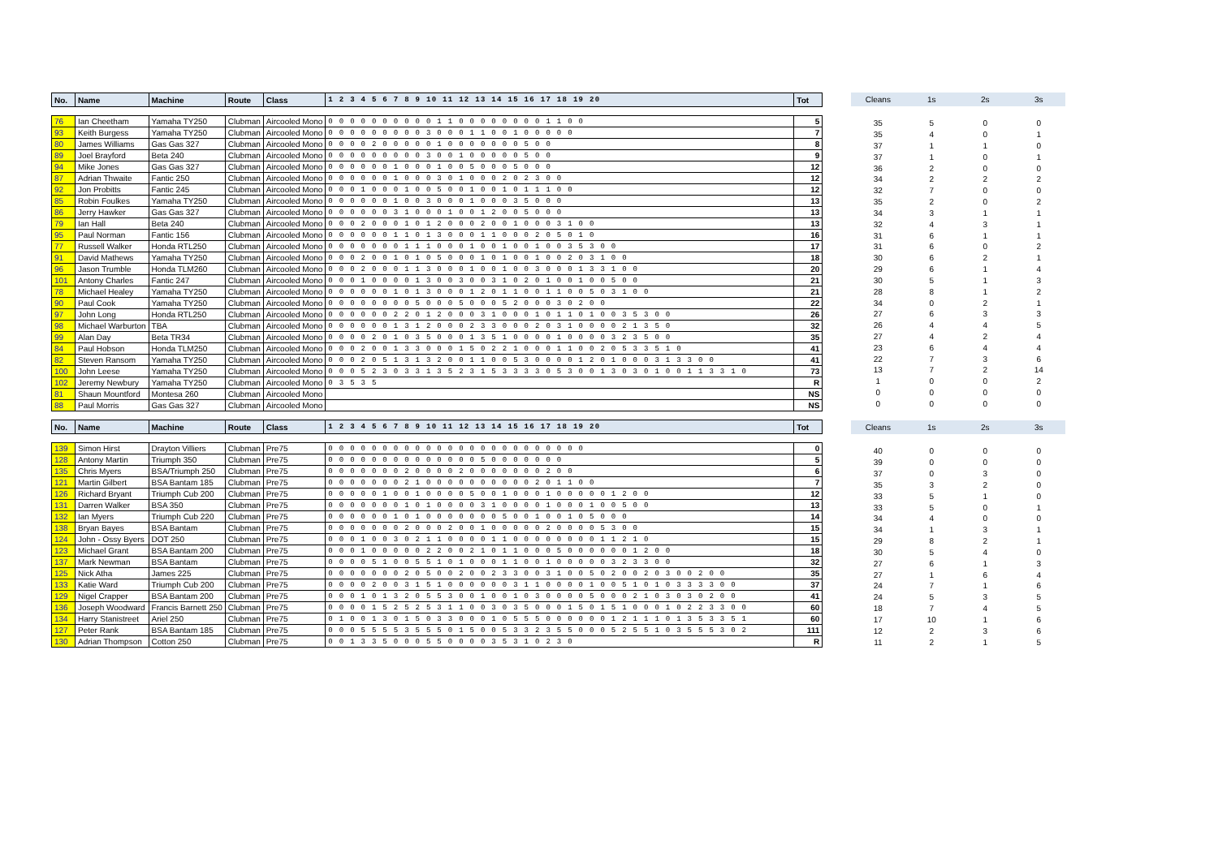| No. | Name | Machine | Route | Class | 1 2 3 4 5 6 7 8 9 10 11 12 13 14 15 16 17 18 19 20 | Tot |
| --- | --- | --- | --- | --- | --- | --- |
| 76 | Ian Cheetham | Yamaha TY250 | Clubman | Aircooled Mono | 0 0 0 0 0 0 0 0 0 0 1 1 0 0 0 0 0 0 0 0 1 1 0 0 | 5 |
| 93 | Keith Burgess | Yamaha TY250 | Clubman | Aircooled Mono | 0 0 0 0 0 0 0 0 0 3 0 0 0 1 1 0 0 1 0 0 0 0 0 | 7 |
| 80 | James Williams | Gas Gas 327 | Clubman | Aircooled Mono | 0 0 0 0 2 0 0 0 0 0 1 0 0 0 0 0 0 0 5 0 0 | 8 |
| 89 | Joel Brayford | Beta 240 | Clubman | Aircooled Mono | 0 0 0 0 0 0 0 0 0 3 0 0 1 0 0 0 0 0 5 0 0 | 9 |
| 94 | Mike Jones | Gas Gas 327 | Clubman | Aircooled Mono | 0 0 0 0 0 0 1 0 0 0 1 0 0 5 0 0 0 5 0 0 0 | 12 |
| 87 | Adrian Thwaite | Fantic 250 | Clubman | Aircooled Mono | 0 0 0 0 0 0 1 0 0 0 3 0 1 0 0 0 2 0 2 3 0 0 | 12 |
| 92 | Jon Probitts | Fantic 245 | Clubman | Aircooled Mono | 0 0 0 1 0 0 0 1 0 0 5 0 0 1 0 0 1 0 1 1 1 0 0 | 12 |
| 85 | Robin Foulkes | Yamaha TY250 | Clubman | Aircooled Mono | 0 0 0 0 0 0 1 0 0 3 0 0 0 1 0 0 0 3 5 0 0 0 | 13 |
| 86 | Jerry Hawker | Gas Gas 327 | Clubman | Aircooled Mono | 0 0 0 0 0 0 3 1 0 0 0 1 0 0 1 2 0 0 5 0 0 0 | 13 |
| 79 | Ian Hall | Beta 240 | Clubman | Aircooled Mono | 0 0 0 2 0 0 0 1 0 1 2 0 0 0 2 0 0 1 0 0 0 3 1 0 0 | 13 |
| 95 | Paul Norman | Fantic 156 | Clubman | Aircooled Mono | 0 0 0 0 0 0 1 1 0 1 3 0 0 0 1 1 0 0 0 2 0 5 0 1 0 | 16 |
| 77 | Russell Walker | Honda RTL250 | Clubman | Aircooled Mono | 0 0 0 0 0 0 0 1 1 1 0 0 0 1 0 0 1 0 0 1 0 0 3 5 3 0 0 | 17 |
| 91 | David Mathews | Yamaha TY250 | Clubman | Aircooled Mono | 0 0 0 2 0 0 1 0 1 0 5 0 0 0 1 0 1 0 0 1 0 0 2 0 3 1 0 0 | 18 |
| 96 | Jason Trumble | Honda TLM260 | Clubman | Aircooled Mono | 0 0 0 2 0 0 0 1 1 3 0 0 0 1 0 0 1 0 0 3 0 0 0 1 3 3 1 0 0 | 20 |
| 101 | Antony Charles | Fantic 247 | Clubman | Aircooled Mono | 0 0 0 1 0 0 0 0 1 3 0 0 3 0 0 3 1 0 2 0 1 0 0 1 0 0 5 0 0 | 21 |
| 78 | Michael Healey | Yamaha TY250 | Clubman | Aircooled Mono | 0 0 0 0 0 0 1 0 1 3 0 0 0 1 2 0 1 1 0 0 1 1 0 0 5 0 3 1 0 0 | 21 |
| 90 | Paul Cook | Yamaha TY250 | Clubman | Aircooled Mono | 0 0 0 0 0 0 0 0 5 0 0 0 5 0 0 0 5 2 0 0 0 3 0 2 0 0 | 22 |
| 97 | John Long | Honda RTL250 | Clubman | Aircooled Mono | 0 0 0 0 0 0 2 2 0 1 2 0 0 0 3 1 0 0 0 1 0 1 1 0 1 0 0 3 5 3 0 0 | 26 |
| 98 | Michael Warburton | TBA | Clubman | Aircooled Mono | 0 0 0 0 0 0 1 3 1 2 0 0 0 2 3 3 0 0 0 2 0 3 1 0 0 0 0 2 1 3 5 0 | 32 |
| 99 | Alan Day | Beta TR34 | Clubman | Aircooled Mono | 0 0 0 0 2 0 1 0 3 5 0 0 0 1 3 5 1 0 0 0 0 1 0 0 0 0 3 2 3 5 0 0 | 35 |
| 84 | Paul Hobson | Honda TLM250 | Clubman | Aircooled Mono | 0 0 0 2 0 0 1 3 3 0 0 0 1 5 0 2 2 1 0 0 0 1 1 0 0 2 0 5 3 3 5 1 0 | 41 |
| 82 | Steven Ransom | Yamaha TY250 | Clubman | Aircooled Mono | 0 0 0 2 0 5 1 3 1 3 2 0 0 1 1 0 0 5 3 0 0 0 0 1 2 0 1 0 0 0 3 1 3 3 0 0 | 41 |
| 100 | John Leese | Yamaha TY250 | Clubman | Aircooled Mono | 0 0 0 5 2 3 0 3 3 1 3 5 2 3 1 5 3 3 3 3 0 5 3 0 0 1 3 0 3 0 1 0 0 1 1 3 3 1 0 | 73 |
| 102 | Jeremy Newbury | Yamaha TY250 | Clubman | Aircooled Mono | 0 3 5 3 5 | R |
| 81 | Shaun Mountford | Montesa 260 | Clubman | Aircooled Mono | | NS |
| 88 | Paul Morris | Gas Gas 327 | Clubman | Aircooled Mono | | NS |
| No. | Name | Machine | Route | Class | 1 2 3 4 5 6 7 8 9 10 11 12 13 14 15 16 17 18 19 20 | Tot |
| 139 | Simon Hirst | Drayton Villiers | Clubman | Pre75 | 0 0 0 0 0 0 0 0 0 0 0 0 0 0 0 0 0 0 0 0 0 0 0 0 | 0 |
| 128 | Antony Martin | Triumph 350 | Clubman | Pre75 | 0 0 0 0 0 0 0 0 0 0 0 0 0 0 5 0 0 0 0 0 0 0 | 5 |
| 135 | Chris Myers | BSA/Triumph 250 | Clubman | Pre75 | 0 0 0 0 0 0 0 2 0 0 0 0 2 0 0 0 0 0 0 0 2 0 0 | 6 |
| 121 | Martin Gilbert | BSA Bantam 185 | Clubman | Pre75 | 0 0 0 0 0 0 0 2 1 0 0 0 0 0 0 0 0 0 0 2 0 1 1 0 0 | 7 |
| 126 | Richard Bryant | Triumph Cub 200 | Clubman | Pre75 | 0 0 0 0 0 1 0 0 1 0 0 0 0 5 0 0 1 0 0 0 1 0 0 0 0 0 1 2 0 0 | 12 |
| 131 | Darren Walker | BSA 350 | Clubman | Pre75 | 0 0 0 0 0 0 0 1 0 1 0 0 0 0 3 1 0 0 0 0 1 0 0 0 1 0 0 5 0 0 | 13 |
| 132 | Ian Myers | Triumph Cub 220 | Clubman | Pre75 | 0 0 0 0 0 0 1 0 1 0 0 0 0 0 0 0 5 0 0 1 0 0 1 0 5 0 0 0 | 14 |
| 138 | Bryan Bayes | BSA Bantam | Clubman | Pre75 | 0 0 0 0 0 0 0 2 0 0 0 2 0 0 1 0 0 0 0 0 2 0 0 0 0 5 3 0 0 | 15 |
| 124 | John - Ossy Byers | DOT 250 | Clubman | Pre75 | 0 0 0 1 0 0 3 0 2 1 1 0 0 0 0 1 1 0 0 0 0 0 0 0 0 1 1 2 1 0 | 15 |
| 123 | Michael Grant | BSA Bantam 200 | Clubman | Pre75 | 0 0 0 1 0 0 0 0 0 2 2 0 0 2 1 0 1 1 0 0 0 5 0 0 0 0 0 0 1 2 0 0 | 18 |
| 137 | Mark Newman | BSA Bantam | Clubman | Pre75 | 0 0 0 0 5 1 0 0 5 5 1 0 1 0 0 0 1 1 0 0 1 0 0 0 0 0 3 2 3 3 0 0 | 32 |
| 125 | Nick Atha | James 225 | Clubman | Pre75 | 0 0 0 0 0 0 0 2 0 5 0 0 2 0 0 2 3 3 0 0 3 1 0 0 5 0 2 0 0 2 0 3 0 0 2 0 0 | 35 |
| 133 | Katie Ward | Triumph Cub 200 | Clubman | Pre75 | 0 0 0 0 2 0 0 3 1 5 1 0 0 0 0 0 0 3 1 1 0 0 0 0 1 0 0 5 1 0 1 0 3 3 3 3 0 0 | 37 |
| 129 | Nigel Crapper | BSA Bantam 200 | Clubman | Pre75 | 0 0 0 1 0 1 3 2 0 5 5 3 0 0 1 0 0 1 0 3 0 0 0 0 5 0 0 0 2 1 0 3 0 3 0 2 0 0 | 41 |
| 136 | Joseph Woodward | Francis Barnett 250 | Clubman | Pre75 | 0 0 0 0 1 5 2 5 2 5 3 1 1 0 0 3 0 3 5 0 0 0 1 5 0 1 5 1 0 0 0 1 0 2 2 3 3 0 0 | 60 |
| 134 | Harry Stanistreet | Ariel 250 | Clubman | Pre75 | 0 1 0 0 1 3 0 1 5 0 3 3 0 0 0 1 0 5 5 5 0 0 0 0 0 0 1 2 1 1 1 0 1 3 5 3 3 5 1 | 60 |
| 127 | Peter Rank | BSA Bantam 185 | Clubman | Pre75 | 0 0 0 5 5 5 5 3 5 5 5 0 1 5 0 0 5 3 3 2 3 5 5 0 0 0 5 2 5 5 1 0 3 5 5 5 3 0 2 | 111 |
| 130 | Adrian Thompson | Cotton 250 | Clubman | Pre75 | 0 0 1 3 3 5 0 0 0 5 5 0 0 0 0 3 5 3 1 0 2 3 0 | R |
| Cleans | 1s | 2s | 3s |
| --- | --- | --- | --- |
| 35 | 5 | 0 | 0 |
| 35 | 4 | 0 | 1 |
| 37 | 1 | 1 | 0 |
| 37 | 1 | 0 | 1 |
| 36 | 2 | 0 | 0 |
| 34 | 2 | 2 | 2 |
| 32 | 7 | 0 | 0 |
| 35 | 2 | 0 | 2 |
| 34 | 3 | 1 | 1 |
| 32 | 4 | 3 | 1 |
| 31 | 6 | 1 | 1 |
| 31 | 6 | 0 | 2 |
| 30 | 6 | 2 | 1 |
| 29 | 6 | 1 | 4 |
| 30 | 5 | 1 | 3 |
| 28 | 8 | 1 | 2 |
| 34 | 0 | 2 | 1 |
| 27 | 6 | 3 | 3 |
| 26 | 4 | 4 | 5 |
| 27 | 4 | 2 | 4 |
| 23 | 6 | 4 | 4 |
| 22 | 7 | 3 | 6 |
| 13 | 7 | 2 | 14 |
| 1 | 0 | 0 | 2 |
| 0 | 0 | 0 | 0 |
| 0 | 0 | 0 | 0 |
| Cleans | 1s | 2s | 3s |
| 40 | 0 | 0 | 0 |
| 39 | 0 | 0 | 0 |
| 37 | 0 | 3 | 0 |
| 35 | 3 | 2 | 0 |
| 33 | 5 | 1 | 0 |
| 33 | 5 | 0 | 1 |
| 34 | 4 | 0 | 0 |
| 34 | 1 | 3 | 1 |
| 29 | 8 | 2 | 1 |
| 30 | 5 | 4 | 0 |
| 27 | 6 | 1 | 3 |
| 27 | 1 | 6 | 4 |
| 24 | 7 | 1 | 6 |
| 24 | 5 | 3 | 5 |
| 18 | 7 | 4 | 5 |
| 17 | 10 | 1 | 6 |
| 12 | 2 | 3 | 6 |
| 11 | 2 | 1 | 5 |